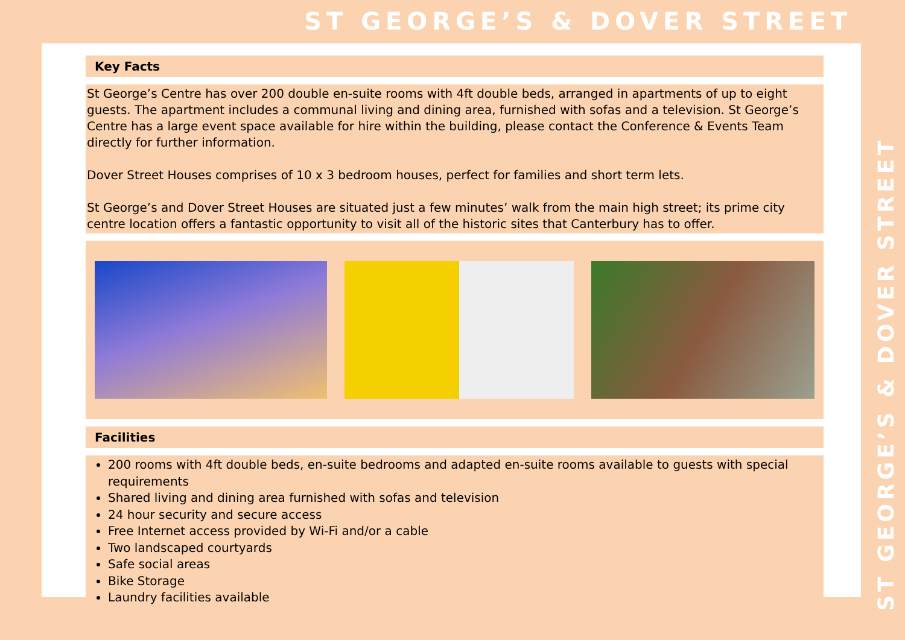ST GEORGE’S & DOVER STREET
Key Facts
St George’s Centre has over 200 double en-suite rooms with 4ft double beds, arranged in apartments of up to eight guests. The apartment includes a communal living and dining area, furnished with sofas and a television. St George’s Centre has a large event space available for hire within the building, please contact the Conference & Events Team directly for further information.
Dover Street Houses comprises of 10 x 3 bedroom houses, perfect for families and short term lets.
St George’s and Dover Street Houses are situated just a few minutes’ walk from the main high street; its prime city centre location offers a fantastic opportunity to visit all of the historic sites that Canterbury has to offer.
Facilities
200 rooms with 4ft double beds, en-suite bedrooms and adapted en-suite rooms available to guests with special requirements
Shared living and dining area furnished with sofas and television
24 hour security and secure access
Free Internet access provided by Wi-Fi and/or a cable
Two landscaped courtyards
Safe social areas
Bike Storage
Laundry facilities available
ST GEORGE’S & DOVER STREET